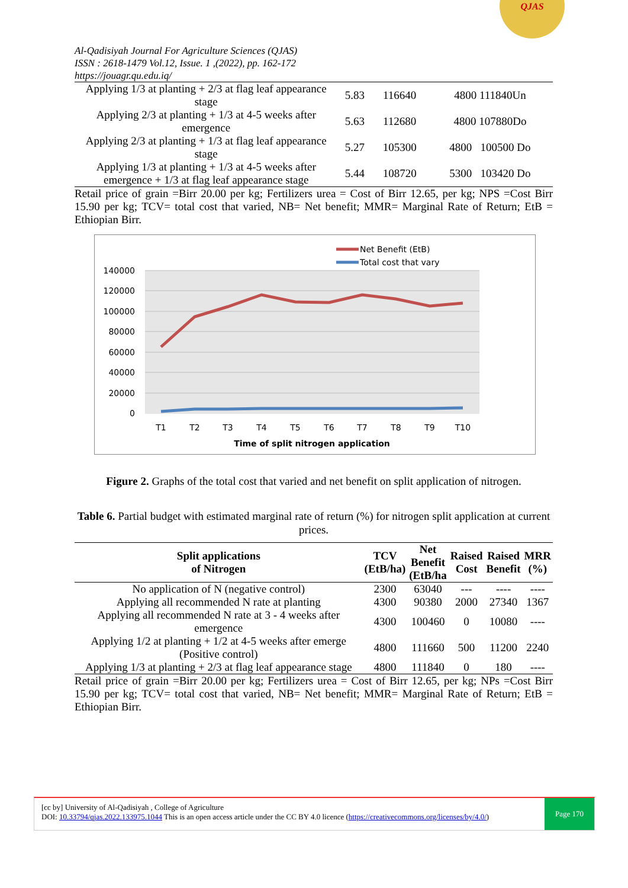Al-Qadisiyah Journal For Agriculture Sciences (QJAS)
ISSN : 2618-1479 Vol.12, Issue. 1 ,(2022), pp. 162-172
https://jouagr.qu.edu.iq/
QJAS
| Applying 1/3 at planting + 2/3 at flag leaf appearance stage | 5.83 | 116640 | 4800 111840Un |
| Applying 2/3 at planting + 1/3 at 4-5 weeks after emergence | 5.63 | 112680 | 4800 107880Do |
| Applying 2/3 at planting + 1/3 at flag leaf appearance stage | 5.27 | 105300 | 4800 100500 Do |
| Applying 1/3 at planting + 1/3 at 4-5 weeks after emergence + 1/3 at flag leaf appearance stage | 5.44 | 108720 | 5300 103420 Do |
Retail price of grain =Birr 20.00 per kg; Fertilizers urea = Cost of Birr 12.65, per kg; NPS =Cost Birr 15.90 per kg; TCV= total cost that varied, NB= Net benefit; MMR= Marginal Rate of Return; EtB = Ethiopian Birr.
140000
120000
100000
80000
60000
40000
20000
0
T1
T2
T3
T4
T5
T6
T7
T8
T9
T10
Time of split nitrogen application
Net Benefit (EtB)
Total cost that vary
Figure 2. Graphs of the total cost that varied and net benefit on split application of nitrogen.
Table 6. Partial budget with estimated marginal rate of return (%) for nitrogen split application at current prices.
| Split applications of Nitrogen | TCV (EtB/ha) | Net Benefit (EtB/ha | Raised Cost | Raised Benefit | MRR (%) |
| --- | --- | --- | --- | --- | --- |
| No application of N (negative control) | 2300 | 63040 | --- | ---- | ---- |
| Applying all recommended N rate at planting | 4300 | 90380 | 2000 | 27340 | 1367 |
| Applying all recommended N rate at 3 - 4 weeks after emergence | 4300 | 100460 | 0 | 10080 | ---- |
| Applying 1/2 at planting + 1/2 at 4-5 weeks after emerge (Positive control) | 4800 | 111660 | 500 | 11200 | 2240 |
| Applying 1/3 at planting + 2/3 at flag leaf appearance stage | 4800 | 111840 | 0 | 180 | ---- |
Retail price of grain =Birr 20.00 per kg; Fertilizers urea = Cost of Birr 12.65, per kg; NPs =Cost Birr 15.90 per kg; TCV= total cost that varied, NB= Net benefit; MMR= Marginal Rate of Return; EtB = Ethiopian Birr.
[cc by] University of Al-Qadisiyah , College of Agriculture
DOI: 10.33794/qjas.2022.133975.1044 This is an open access article under the CC BY 4.0 licence (https://creativecommons.org/licenses/by/4.0/)
Page 170